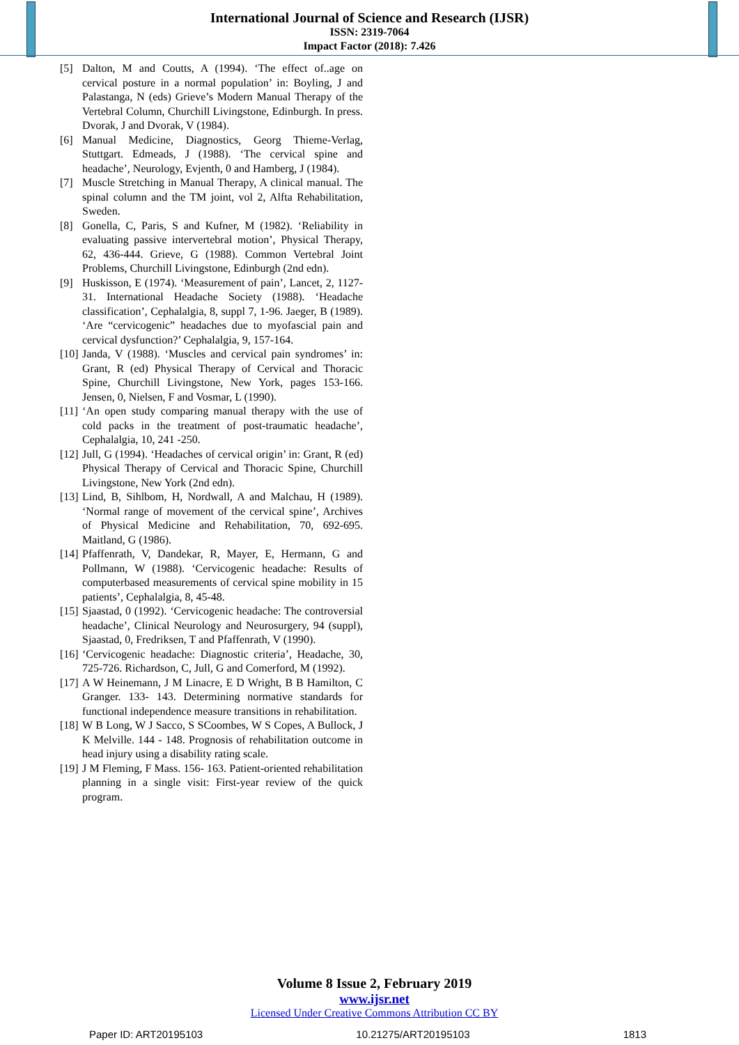International Journal of Science and Research (IJSR)
ISSN: 2319-7064
Impact Factor (2018): 7.426
[5] Dalton, M and Coutts, A (1994). ‘The effect of..age on cervical posture in a normal population’ in: Boyling, J and Palastanga, N (eds) Grieve’s Modern Manual Therapy of the Vertebral Column, Churchill Livingstone, Edinburgh. In press. Dvorak, J and Dvorak, V (1984).
[6] Manual Medicine, Diagnostics, Georg Thieme-Verlag, Stuttgart. Edmeads, J (1988). ‘The cervical spine and headache’, Neurology, Evjenth, 0 and Hamberg, J (1984).
[7] Muscle Stretching in Manual Therapy, A clinical manual. The spinal column and the TM joint, vol 2, Alfta Rehabilitation, Sweden.
[8] Gonella, C, Paris, S and Kufner, M (1982). ‘Reliability in evaluating passive intervertebral motion’, Physical Therapy, 62, 436-444. Grieve, G (1988). Common Vertebral Joint Problems, Churchill Livingstone, Edinburgh (2nd edn).
[9] Huskisson, E (1974). ‘Measurement of pain’, Lancet, 2, 1127-31. International Headache Society (1988). ‘Headache classification’, Cephalalgia, 8, suppl 7, 1-96. Jaeger, B (1989). ‘Are “cervicogenic” headaches due to myofascial pain and cervical dysfunction?’ Cephalalgia, 9, 157-164.
[10] Janda, V (1988). ‘Muscles and cervical pain syndromes’ in: Grant, R (ed) Physical Therapy of Cervical and Thoracic Spine, Churchill Livingstone, New York, pages 153-166. Jensen, 0, Nielsen, F and Vosmar, L (1990).
[11] ‘An open study comparing manual therapy with the use of cold packs in the treatment of post-traumatic headache’, Cephalalgia, 10, 241 -250.
[12] Jull, G (1994). ‘Headaches of cervical origin’ in: Grant, R (ed) Physical Therapy of Cervical and Thoracic Spine, Churchill Livingstone, New York (2nd edn).
[13] Lind, B, Sihlbom, H, Nordwall, A and Malchau, H (1989). ‘Normal range of movement of the cervical spine’, Archives of Physical Medicine and Rehabilitation, 70, 692-695. Maitland, G (1986).
[14] Pfaffenrath, V, Dandekar, R, Mayer, E, Hermann, G and Pollmann, W (1988). ‘Cervicogenic headache: Results of computerbased measurements of cervical spine mobility in 15 patients’, Cephalalgia, 8, 45-48.
[15] Sjaastad, 0 (1992). ‘Cervicogenic headache: The controversial headache’, Clinical Neurology and Neurosurgery, 94 (suppl), Sjaastad, 0, Fredriksen, T and Pfaffenrath, V (1990).
[16] ‘Cervicogenic headache: Diagnostic criteria’, Headache, 30, 725-726. Richardson, C, Jull, G and Comerford, M (1992).
[17] A W Heinemann, J M Linacre, E D Wright, B B Hamilton, C Granger. 133- 143. Determining normative standards for functional independence measure transitions in rehabilitation.
[18] W B Long, W J Sacco, S SCoombes, W S Copes, A Bullock, J K Melville. 144 - 148. Prognosis of rehabilitation outcome in head injury using a disability rating scale.
[19] J M Fleming, F Mass. 156- 163. Patient-oriented rehabilitation planning in a single visit: First-year review of the quick program.
Volume 8 Issue 2, February 2019
www.ijsr.net
Licensed Under Creative Commons Attribution CC BY
Paper ID: ART20195103 10.21275/ART20195103 1813